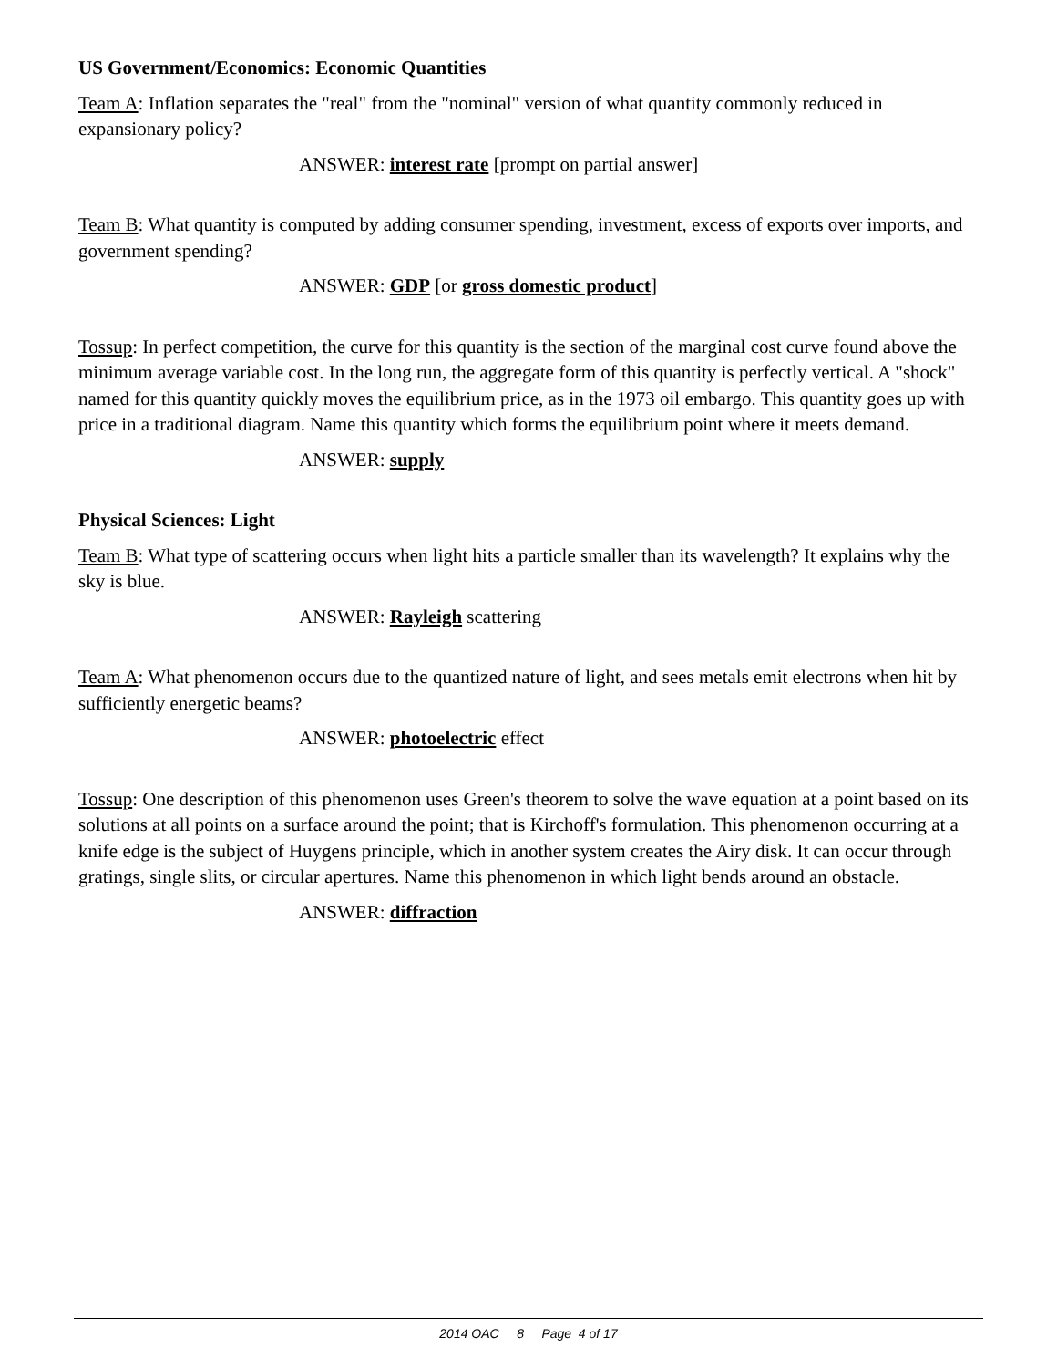US Government/Economics: Economic Quantities
Team A: Inflation separates the "real" from the "nominal" version of what quantity commonly reduced in expansionary policy?
ANSWER: interest rate [prompt on partial answer]
Team B: What quantity is computed by adding consumer spending, investment, excess of exports over imports, and government spending?
ANSWER: GDP [or gross domestic product]
Tossup: In perfect competition, the curve for this quantity is the section of the marginal cost curve found above the minimum average variable cost. In the long run, the aggregate form of this quantity is perfectly vertical. A "shock" named for this quantity quickly moves the equilibrium price, as in the 1973 oil embargo. This quantity goes up with price in a traditional diagram. Name this quantity which forms the equilibrium point where it meets demand.
ANSWER: supply
Physical Sciences: Light
Team B: What type of scattering occurs when light hits a particle smaller than its wavelength? It explains why the sky is blue.
ANSWER: Rayleigh scattering
Team A: What phenomenon occurs due to the quantized nature of light, and sees metals emit electrons when hit by sufficiently energetic beams?
ANSWER: photoelectric effect
Tossup: One description of this phenomenon uses Green's theorem to solve the wave equation at a point based on its solutions at all points on a surface around the point; that is Kirchoff's formulation. This phenomenon occurring at a knife edge is the subject of Huygens principle, which in another system creates the Airy disk. It can occur through gratings, single slits, or circular apertures. Name this phenomenon in which light bends around an obstacle.
ANSWER: diffraction
2014 OAC 8 Page 4 of 17